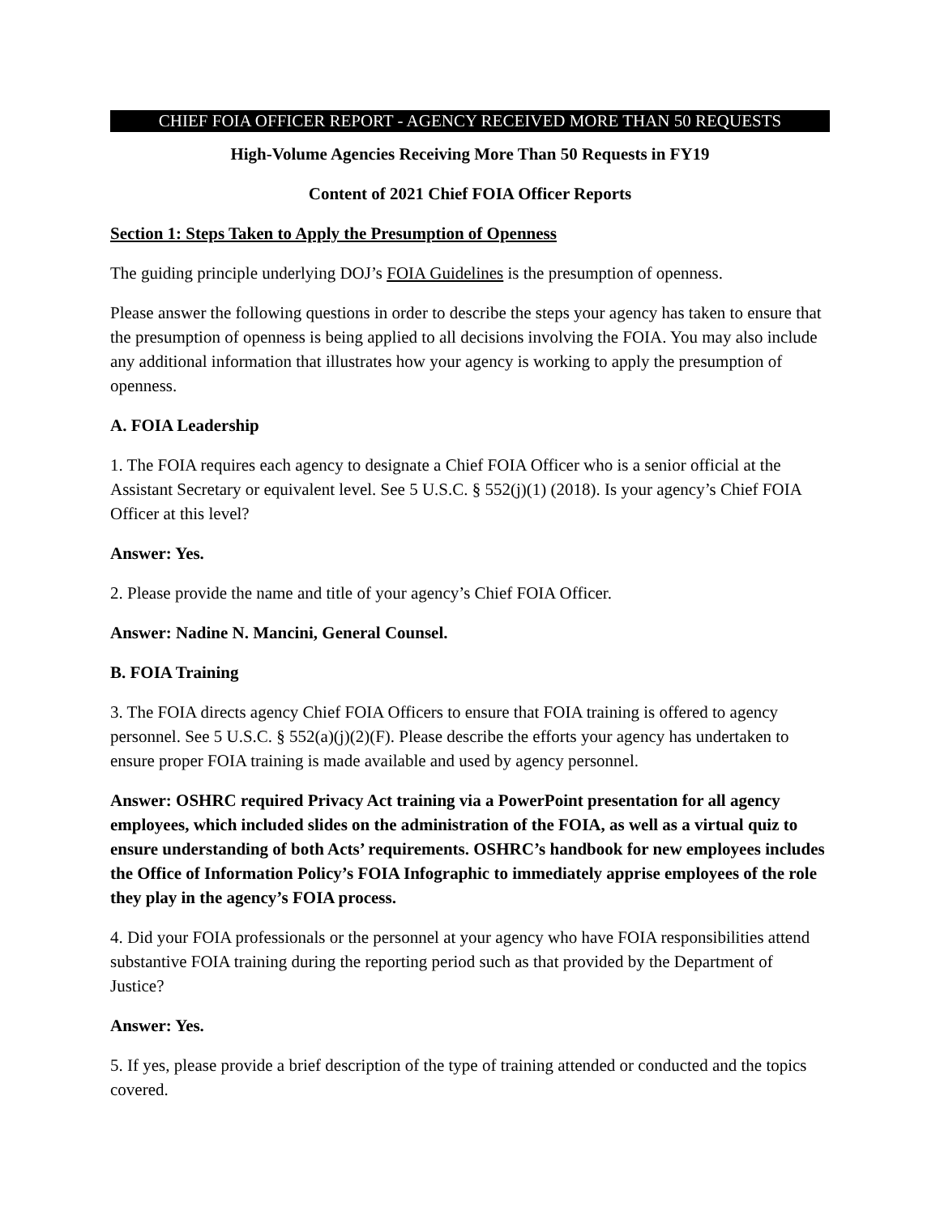CHIEF FOIA OFFICER REPORT - AGENCY RECEIVED MORE THAN 50 REQUESTS
High-Volume Agencies Receiving More Than 50 Requests in FY19
Content of 2021 Chief FOIA Officer Reports
Section 1: Steps Taken to Apply the Presumption of Openness
The guiding principle underlying DOJ’s FOIA Guidelines is the presumption of openness.
Please answer the following questions in order to describe the steps your agency has taken to ensure that the presumption of openness is being applied to all decisions involving the FOIA. You may also include any additional information that illustrates how your agency is working to apply the presumption of openness.
A. FOIA Leadership
1. The FOIA requires each agency to designate a Chief FOIA Officer who is a senior official at the Assistant Secretary or equivalent level. See 5 U.S.C. § 552(j)(1) (2018). Is your agency’s Chief FOIA Officer at this level?
Answer: Yes.
2. Please provide the name and title of your agency’s Chief FOIA Officer.
Answer: Nadine N. Mancini, General Counsel.
B. FOIA Training
3. The FOIA directs agency Chief FOIA Officers to ensure that FOIA training is offered to agency personnel. See 5 U.S.C. § 552(a)(j)(2)(F). Please describe the efforts your agency has undertaken to ensure proper FOIA training is made available and used by agency personnel.
Answer: OSHRC required Privacy Act training via a PowerPoint presentation for all agency employees, which included slides on the administration of the FOIA, as well as a virtual quiz to ensure understanding of both Acts’ requirements. OSHRC’s handbook for new employees includes the Office of Information Policy’s FOIA Infographic to immediately apprise employees of the role they play in the agency’s FOIA process.
4. Did your FOIA professionals or the personnel at your agency who have FOIA responsibilities attend substantive FOIA training during the reporting period such as that provided by the Department of Justice?
Answer: Yes.
5. If yes, please provide a brief description of the type of training attended or conducted and the topics covered.